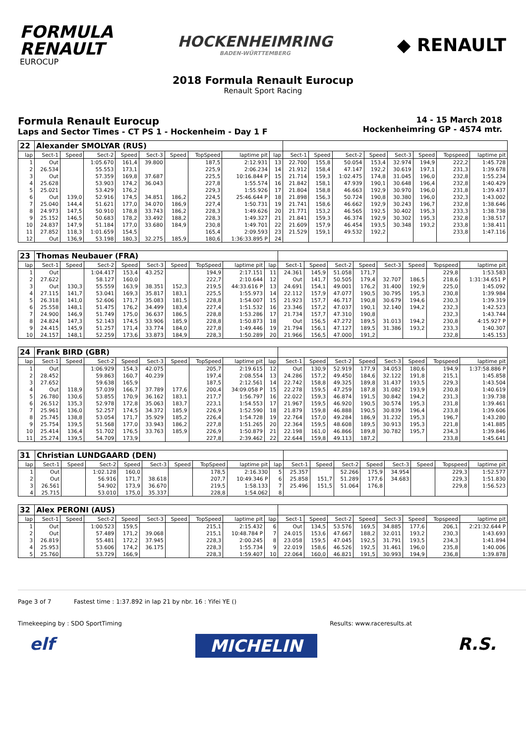FORMULA
RENAULT
EUROCUP
HOCKENHEIMRING
BADEN-WÜRTTEMBERG
◆ RENAULT
2018 Formula Renault Eurocup
Renault Sport Racing
Formula Renault Eurocup
Laps and Sector Times - CT PS 1 - Hockenheim - Day 1 F
14 - 15 March 2018
Hockenheimring GP - 4574 mtr.
| 22 | Alexander SMOLYAR (RUS) | | | | | | | | | | | | | | | | |
| lap | Sect-1 | Speed | Sect-2 | Speed | Sect-3 | Speed | TopSpeed | laptime pit | lap | Sect-1 | Speed | Sect-2 | Speed | Sect-3 | Speed | Topspeed | laptime pit |
| 1 | Out | | 1:05.670 | 161,4 | 39.800 | | 187,5 | 2:12.931 | 13 | 22.700 | 155,8 | 50.054 | 153,4 | 32.974 | 194,9 | 222,2 | 1:45.728 |
| 2 | 26.534 | | 55.553 | 173,1 | | | 225,9 | 2:06.234 | 14 | 21.912 | 158,4 | 47.147 | 192,2 | 30.619 | 197,1 | 231,3 | 1:39.678 |
| 3 | Out | | 57.359 | 169,8 | 37.687 | | 225,5 | 10:16.844 P | 15 | 21.714 | 159,3 | 1:02.475 | 174,8 | 31.045 | 196,0 | 232,8 | 1:55.234 |
| 4 | 25.628 | | 53.903 | 174,2 | 36.043 | | 227,8 | 1:55.574 | 16 | 21.842 | 158,1 | 47.939 | 190,1 | 30.648 | 196,4 | 232,8 | 1:40.429 |
| 5 | 25.021 | | 53.429 | 176,2 | | | 229,3 | 1:55.926 | 17 | 21.804 | 158,8 | 46.663 | 192,9 | 30.970 | 196,0 | 231,8 | 1:39.437 |
| 6 | Out | 139,0 | 52.916 | 174,5 | 34.851 | 186,2 | 224,5 | 25:46.644 P | 18 | 21.898 | 156,3 | 50.724 | 190,8 | 30.380 | 196,0 | 232,3 | 1:43.002 |
| 7 | 25.040 | 144,4 | 51.621 | 177,0 | 34.070 | 186,9 | 227,4 | 1:50.731 | 19 | 21.741 | 158,6 | 46.662 | 192,9 | 30.243 | 196,7 | 232,8 | 1:38.646 |
| 8 | 24.973 | 147,5 | 50.910 | 178,8 | 33.743 | 186,2 | 228,3 | 1:49.626 | 20 | 21.771 | 153,2 | 46.565 | 192,5 | 30.402 | 195,3 | 233,3 | 1:38.738 |
| 9 | 25.152 | 146,5 | 50.683 | 178,2 | 33.492 | 188,2 | 228,3 | 1:49.327 | 21 | 21.841 | 159,3 | 46.374 | 192,9 | 30.302 | 195,3 | 232,8 | 1:38.517 |
| 10 | 24.837 | 147,9 | 51.184 | 177,0 | 33.680 | 184,9 | 230,8 | 1:49.701 | 22 | 21.609 | 157,9 | 46.454 | 193,5 | 30.348 | 193,2 | 233,8 | 1:38.411 |
| 11 | 27.852 | 118,3 | 1:01.659 | 154,5 | | | 165,4 | 2:09.593 | 23 | 21.529 | 159,1 | 49.532 | 192,2 | | | 233,8 | 1:47.116 |
| 12 | Out | 136,9 | 53.198 | 180,3 | 32.275 | 185,9 | 180,6 | 1:36:33.895 P | 24 | | | | | | | | |
| 23 | Thomas Neubauer (FRA) | | | | | | | | | | | | | | | | |
| lap | Sect-1 | Speed | Sect-2 | Speed | Sect-3 | Speed | TopSpeed | laptime pit | lap | Sect-1 | Speed | Sect-2 | Speed | Sect-3 | Speed | Topspeed | laptime pit |
| 1 | Out | | 1:04.417 | 153,4 | 43.252 | | 194,9 | 2:17.151 | 11 | 24.361 | 145,9 | 51.058 | 171,7 | | | 229,8 | 1:53.583 |
| 2 | 27.622 | | 58.127 | 160,0 | | | 222,7 | 2:10.644 | 12 | Out | 141,7 | 50.505 | 179,4 | 32.707 | 186,5 | 218,6 | 1:31:34.651 P |
| 3 | Out | 130,3 | 55.559 | 163,9 | 38.351 | 152,3 | 219,5 | 44:33.616 P | 13 | 24.691 | 154,1 | 49.001 | 176,2 | 31.400 | 192,9 | 225,0 | 1:45.092 |
| 4 | 27.115 | 141,7 | 53.041 | 169,3 | 35.817 | 183,1 | 225,5 | 1:55.973 | 14 | 22.112 | 157,9 | 47.077 | 190,5 | 30.795 | 195,3 | 230,8 | 1:39.984 |
| 5 | 26.318 | 141,0 | 52.606 | 171,7 | 35.083 | 181,5 | 228,8 | 1:54.007 | 15 | 21.923 | 157,7 | 46.717 | 190,8 | 30.679 | 194,6 | 230,3 | 1:39.319 |
| 6 | 25.558 | 148,1 | 51.475 | 176,2 | 34.499 | 183,4 | 227,4 | 1:51.532 | 16 | 23.346 | 157,2 | 47.037 | 190,1 | 32.140 | 194,2 | 232,3 | 1:42.523 |
| 7 | 24.900 | 146,9 | 51.749 | 175,0 | 36.637 | 186,5 | 228,8 | 1:53.286 | 17 | 21.734 | 157,7 | 47.310 | 190,8 | | | 232,3 | 1:43.744 |
| 8 | 24.824 | 147,3 | 52.143 | 174,5 | 33.906 | 185,9 | 228,8 | 1:50.873 | 18 | Out | 156,5 | 47.272 | 189,5 | 31.013 | 194,2 | 230,8 | 4:15.927 P |
| 9 | 24.415 | 145,9 | 51.257 | 171,4 | 33.774 | 184,0 | 227,8 | 1:49.446 | 19 | 21.794 | 156,1 | 47.127 | 189,5 | 31.386 | 193,2 | 233,3 | 1:40.307 |
| 10 | 24.157 | 148,1 | 52.259 | 173,6 | 33.873 | 184,9 | 228,3 | 1:50.289 | 20 | 21.966 | 156,5 | 47.000 | 191,2 | | | 232,8 | 1:45.153 |
| 24 | Frank BIRD (GBR) | | | | | | | | | | | | | | | | |
| lap | Sect-1 | Speed | Sect-2 | Speed | Sect-3 | Speed | TopSpeed | laptime pit | lap | Sect-1 | Speed | Sect-2 | Speed | Sect-3 | Speed | Topspeed | laptime pit |
| 1 | Out | | 1:06.929 | 154,3 | 42.075 | | 205,7 | 2:19.615 | 12 | Out | 130,9 | 52.919 | 177,9 | 34.053 | 180,6 | 194,9 | 1:37:58.886 P |
| 2 | 28.452 | | 59.863 | 160,7 | 40.239 | | 197,4 | 2:08.554 | 13 | 24.286 | 157,2 | 49.450 | 184,6 | 32.122 | 191,8 | 215,1 | 1:45.858 |
| 3 | 27.652 | | 59.638 | 165,9 | | | 187,5 | 2:12.561 | 14 | 22.742 | 158,8 | 49.325 | 189,8 | 31.437 | 193,5 | 229,3 | 1:43.504 |
| 4 | Out | 118,9 | 57.039 | 166,7 | 37.789 | 177,6 | 200,4 | 34:09.058 P | 15 | 22.278 | 159,5 | 47.259 | 187,8 | 31.082 | 193,9 | 230,8 | 1:40.619 |
| 5 | 26.780 | 130,6 | 53.855 | 170,9 | 36.162 | 183,1 | 217,7 | 1:56.797 | 16 | 22.022 | 159,3 | 46.874 | 191,5 | 30.842 | 194,2 | 231,3 | 1:39.738 |
| 6 | 26.512 | 135,3 | 52.978 | 172,8 | 35.063 | 183,7 | 223,1 | 1:54.553 | 17 | 21.967 | 159,5 | 46.920 | 190,5 | 30.574 | 195,3 | 231,8 | 1:39.461 |
| 7 | 25.961 | 136,0 | 52.257 | 174,5 | 34.372 | 185,9 | 226,9 | 1:52.590 | 18 | 21.879 | 159,8 | 46.888 | 190,5 | 30.839 | 196,4 | 233,8 | 1:39.606 |
| 8 | 25.745 | 138,8 | 53.054 | 171,7 | 35.929 | 185,2 | 226,4 | 1:54.728 | 19 | 22.764 | 157,0 | 49.284 | 186,9 | 31.232 | 195,3 | 196,7 | 1:43.280 |
| 9 | 25.754 | 139,5 | 51.568 | 177,0 | 33.943 | 186,2 | 227,8 | 1:51.265 | 20 | 22.364 | 159,5 | 48.608 | 189,5 | 30.913 | 195,3 | 221,8 | 1:41.885 |
| 10 | 25.414 | 136,4 | 51.702 | 176,5 | 33.763 | 185,9 | 226,9 | 1:50.879 | 21 | 22.198 | 161,0 | 46.866 | 189,8 | 30.782 | 195,7 | 234,3 | 1:39.846 |
| 11 | 25.274 | 139,5 | 54.709 | 173,9 | | | 227,8 | 2:39.462 | 22 | 22.644 | 159,8 | 49.113 | 187,2 | | | 233,8 | 1:45.641 |
| 31 | Christian LUNDGAARD (DEN) | | | | | | | | | | | | | | | | |
| lap | Sect-1 | Speed | Sect-2 | Speed | Sect-3 | Speed | TopSpeed | laptime pit | lap | Sect-1 | Speed | Sect-2 | Speed | Sect-3 | Speed | Topspeed | laptime pit |
| 1 | Out | | 1:02.128 | 160,0 | | | 178,5 | 2:16.330 | 5 | 25.357 | | 52.266 | 175,9 | 34.954 | | 229,3 | 1:52.577 |
| 2 | Out | | 56.916 | 171,7 | 38.618 | | 207,7 | 10:49.346 P | 6 | 25.858 | 151,7 | 51.289 | 177,6 | 34.683 | | 229,3 | 1:51.830 |
| 3 | 26.561 | | 54.902 | 173,9 | 36.670 | | 219,5 | 1:58.133 | 7 | 25.496 | 151,5 | 51.064 | 176,8 | | | 229,8 | 1:56.523 |
| 4 | 25.715 | | 53.010 | 175,0 | 35.337 | | 228,8 | 1:54.062 | 8 | | | | | | | | |
| 32 | Alex PERONI (AUS) | | | | | | | | | | | | | | | | |
| lap | Sect-1 | Speed | Sect-2 | Speed | Sect-3 | Speed | TopSpeed | laptime pit | lap | Sect-1 | Speed | Sect-2 | Speed | Sect-3 | Speed | Topspeed | laptime pit |
| 1 | Out | | 1:00.523 | 159,5 | | | 215,1 | 2:15.432 | 6 | Out | 134,5 | 53.576 | 169,5 | 34.885 | 177,6 | 206,1 | 2:21:32.644 P |
| 2 | Out | | 57.489 | 171,2 | 39.068 | | 215,1 | 10:48.784 P | 7 | 24.015 | 153,6 | 47.667 | 188,2 | 32.011 | 193,2 | 230,3 | 1:43.693 |
| 3 | 26.819 | | 55.481 | 172,2 | 37.945 | | 228,3 | 2:00.245 | 8 | 23.058 | 159,5 | 47.045 | 192,5 | 31.791 | 193,5 | 234,3 | 1:41.894 |
| 4 | 25.953 | | 53.606 | 174,2 | 36.175 | | 228,3 | 1:55.734 | 9 | 22.019 | 158,6 | 46.526 | 192,5 | 31.461 | 196,0 | 235,8 | 1:40.006 |
| 5 | 25.760 | | 53.729 | 166,9 | | | 228,3 | 1:59.407 | 10 | 22.064 | 160,0 | 46.821 | 191,5 | 30.993 | 194,9 | 236,8 | 1:39.878 |
Page 3 of 7 Fastest time : 1:37.892 in lap 21 by nbr. 16 : Yifei YE ()
Timekeeping by : SDO SportTiming Results: www.raceresults.at
elf MICHELIN R.S.